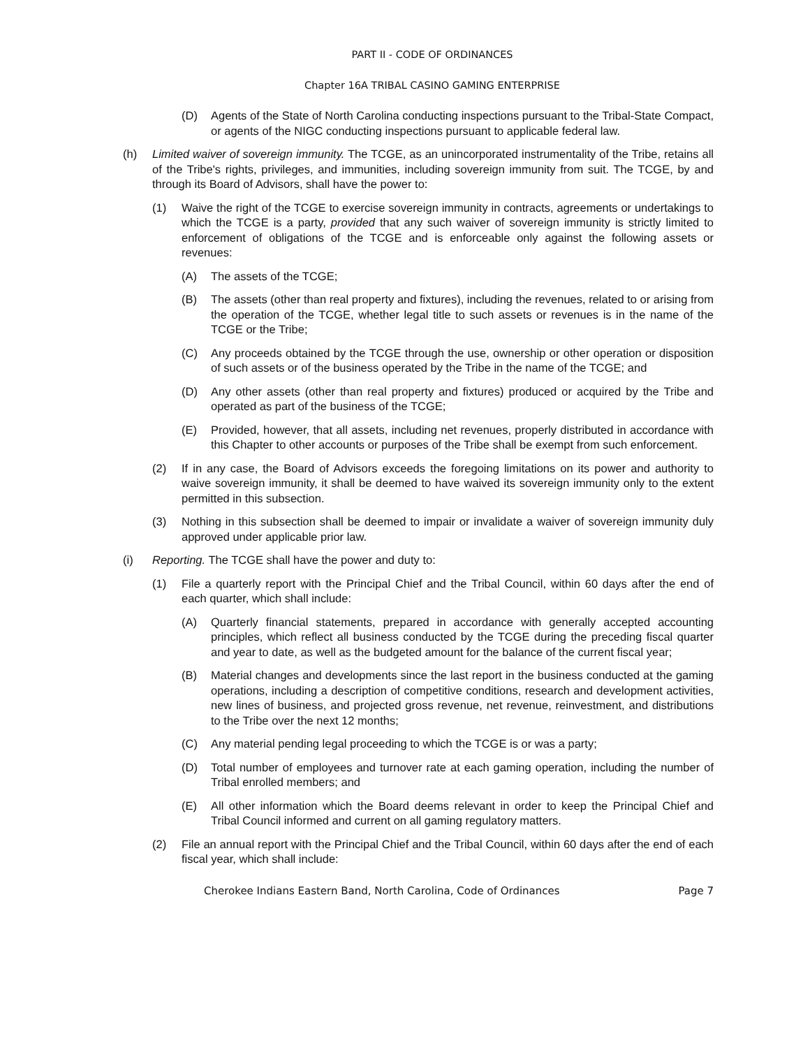PART II - CODE OF ORDINANCES
Chapter 16A TRIBAL CASINO GAMING ENTERPRISE
(D) Agents of the State of North Carolina conducting inspections pursuant to the Tribal-State Compact, or agents of the NIGC conducting inspections pursuant to applicable federal law.
(h) Limited waiver of sovereign immunity. The TCGE, as an unincorporated instrumentality of the Tribe, retains all of the Tribe's rights, privileges, and immunities, including sovereign immunity from suit. The TCGE, by and through its Board of Advisors, shall have the power to:
(1) Waive the right of the TCGE to exercise sovereign immunity in contracts, agreements or undertakings to which the TCGE is a party, provided that any such waiver of sovereign immunity is strictly limited to enforcement of obligations of the TCGE and is enforceable only against the following assets or revenues:
(A) The assets of the TCGE;
(B) The assets (other than real property and fixtures), including the revenues, related to or arising from the operation of the TCGE, whether legal title to such assets or revenues is in the name of the TCGE or the Tribe;
(C) Any proceeds obtained by the TCGE through the use, ownership or other operation or disposition of such assets or of the business operated by the Tribe in the name of the TCGE; and
(D) Any other assets (other than real property and fixtures) produced or acquired by the Tribe and operated as part of the business of the TCGE;
(E) Provided, however, that all assets, including net revenues, properly distributed in accordance with this Chapter to other accounts or purposes of the Tribe shall be exempt from such enforcement.
(2) If in any case, the Board of Advisors exceeds the foregoing limitations on its power and authority to waive sovereign immunity, it shall be deemed to have waived its sovereign immunity only to the extent permitted in this subsection.
(3) Nothing in this subsection shall be deemed to impair or invalidate a waiver of sovereign immunity duly approved under applicable prior law.
(i) Reporting. The TCGE shall have the power and duty to:
(1) File a quarterly report with the Principal Chief and the Tribal Council, within 60 days after the end of each quarter, which shall include:
(A) Quarterly financial statements, prepared in accordance with generally accepted accounting principles, which reflect all business conducted by the TCGE during the preceding fiscal quarter and year to date, as well as the budgeted amount for the balance of the current fiscal year;
(B) Material changes and developments since the last report in the business conducted at the gaming operations, including a description of competitive conditions, research and development activities, new lines of business, and projected gross revenue, net revenue, reinvestment, and distributions to the Tribe over the next 12 months;
(C) Any material pending legal proceeding to which the TCGE is or was a party;
(D) Total number of employees and turnover rate at each gaming operation, including the number of Tribal enrolled members; and
(E) All other information which the Board deems relevant in order to keep the Principal Chief and Tribal Council informed and current on all gaming regulatory matters.
(2) File an annual report with the Principal Chief and the Tribal Council, within 60 days after the end of each fiscal year, which shall include:
Cherokee Indians Eastern Band, North Carolina, Code of Ordinances Page 7